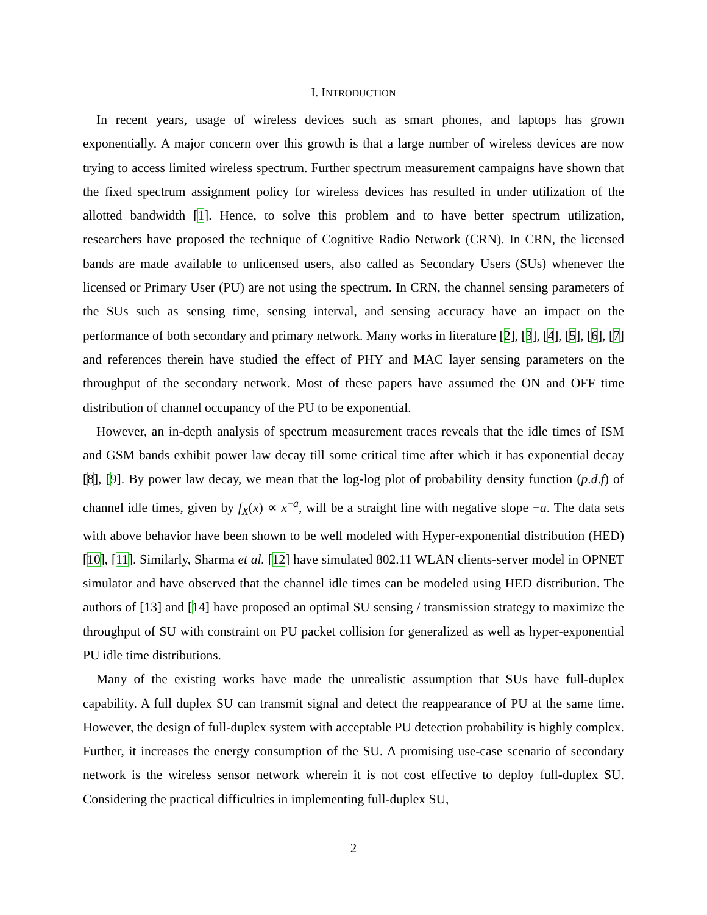I. INTRODUCTION
In recent years, usage of wireless devices such as smart phones, and laptops has grown exponentially. A major concern over this growth is that a large number of wireless devices are now trying to access limited wireless spectrum. Further spectrum measurement campaigns have shown that the fixed spectrum assignment policy for wireless devices has resulted in under utilization of the allotted bandwidth [1]. Hence, to solve this problem and to have better spectrum utilization, researchers have proposed the technique of Cognitive Radio Network (CRN). In CRN, the licensed bands are made available to unlicensed users, also called as Secondary Users (SUs) whenever the licensed or Primary User (PU) are not using the spectrum. In CRN, the channel sensing parameters of the SUs such as sensing time, sensing interval, and sensing accuracy have an impact on the performance of both secondary and primary network. Many works in literature [2], [3], [4], [5], [6], [7] and references therein have studied the effect of PHY and MAC layer sensing parameters on the throughput of the secondary network. Most of these papers have assumed the ON and OFF time distribution of channel occupancy of the PU to be exponential.
However, an in-depth analysis of spectrum measurement traces reveals that the idle times of ISM and GSM bands exhibit power law decay till some critical time after which it has exponential decay [8], [9]. By power law decay, we mean that the log-log plot of probability density function (p.d.f) of channel idle times, given by f<sub>X</sub>(x) ∝ x<sup>−a</sup>, will be a straight line with negative slope −a. The data sets with above behavior have been shown to be well modeled with Hyper-exponential distribution (HED) [10], [11]. Similarly, Sharma et al. [12] have simulated 802.11 WLAN clients-server model in OPNET simulator and have observed that the channel idle times can be modeled using HED distribution. The authors of [13] and [14] have proposed an optimal SU sensing / transmission strategy to maximize the throughput of SU with constraint on PU packet collision for generalized as well as hyper-exponential PU idle time distributions.
Many of the existing works have made the unrealistic assumption that SUs have full-duplex capability. A full duplex SU can transmit signal and detect the reappearance of PU at the same time. However, the design of full-duplex system with acceptable PU detection probability is highly complex. Further, it increases the energy consumption of the SU. A promising use-case scenario of secondary network is the wireless sensor network wherein it is not cost effective to deploy full-duplex SU. Considering the practical difficulties in implementing full-duplex SU,
2